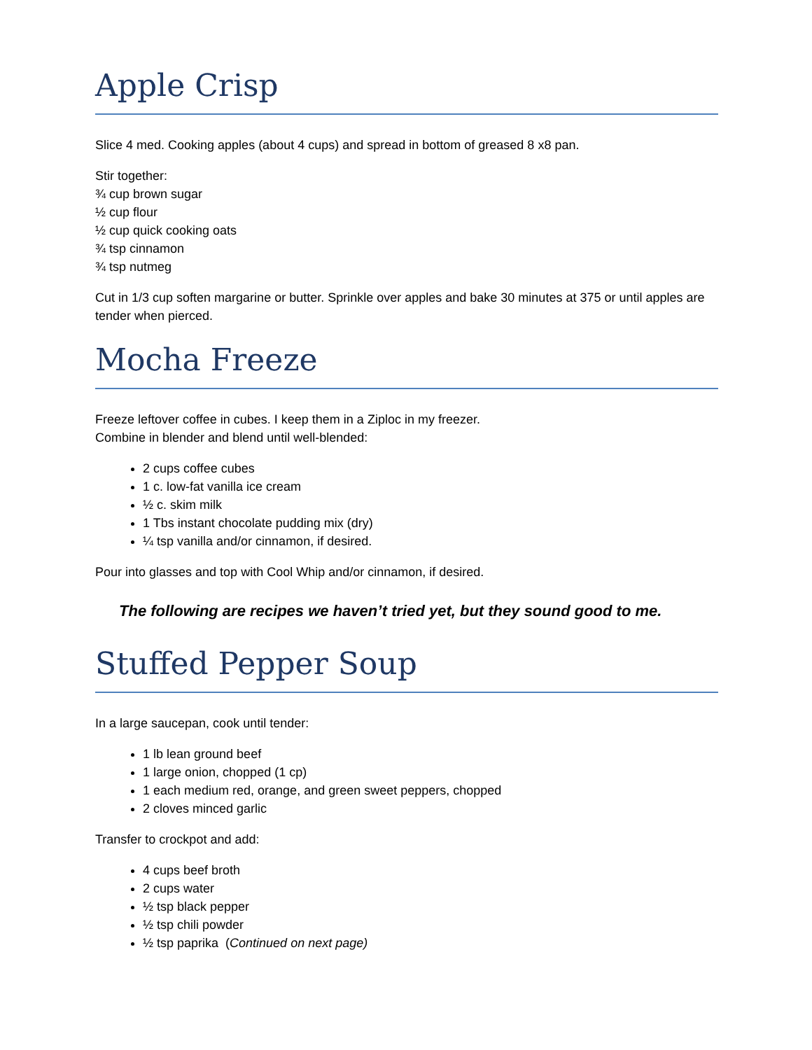Apple Crisp
Slice 4 med. Cooking apples (about 4 cups) and spread in bottom of greased 8 x8 pan.
Stir together:
¾ cup brown sugar
½ cup flour
½ cup quick cooking oats
¾ tsp cinnamon
¾ tsp nutmeg
Cut in 1/3 cup soften margarine or butter. Sprinkle over apples and bake 30 minutes at 375 or until apples are tender when pierced.
Mocha Freeze
Freeze leftover coffee in cubes. I keep them in a Ziploc in my freezer.
Combine in blender and blend until well-blended:
2 cups coffee cubes
1 c. low-fat vanilla ice cream
½ c. skim milk
1 Tbs instant chocolate pudding mix (dry)
¼ tsp vanilla and/or cinnamon, if desired.
Pour into glasses and top with Cool Whip and/or cinnamon, if desired.
The following are recipes we haven’t tried yet, but they sound good to me.
Stuffed Pepper Soup
In a large saucepan, cook until tender:
1 lb lean ground beef
1 large onion, chopped (1 cp)
1 each medium red, orange, and green sweet peppers, chopped
2 cloves minced garlic
Transfer to crockpot and add:
4 cups beef broth
2 cups water
½ tsp black pepper
½ tsp chili powder
½ tsp paprika (Continued on next page)